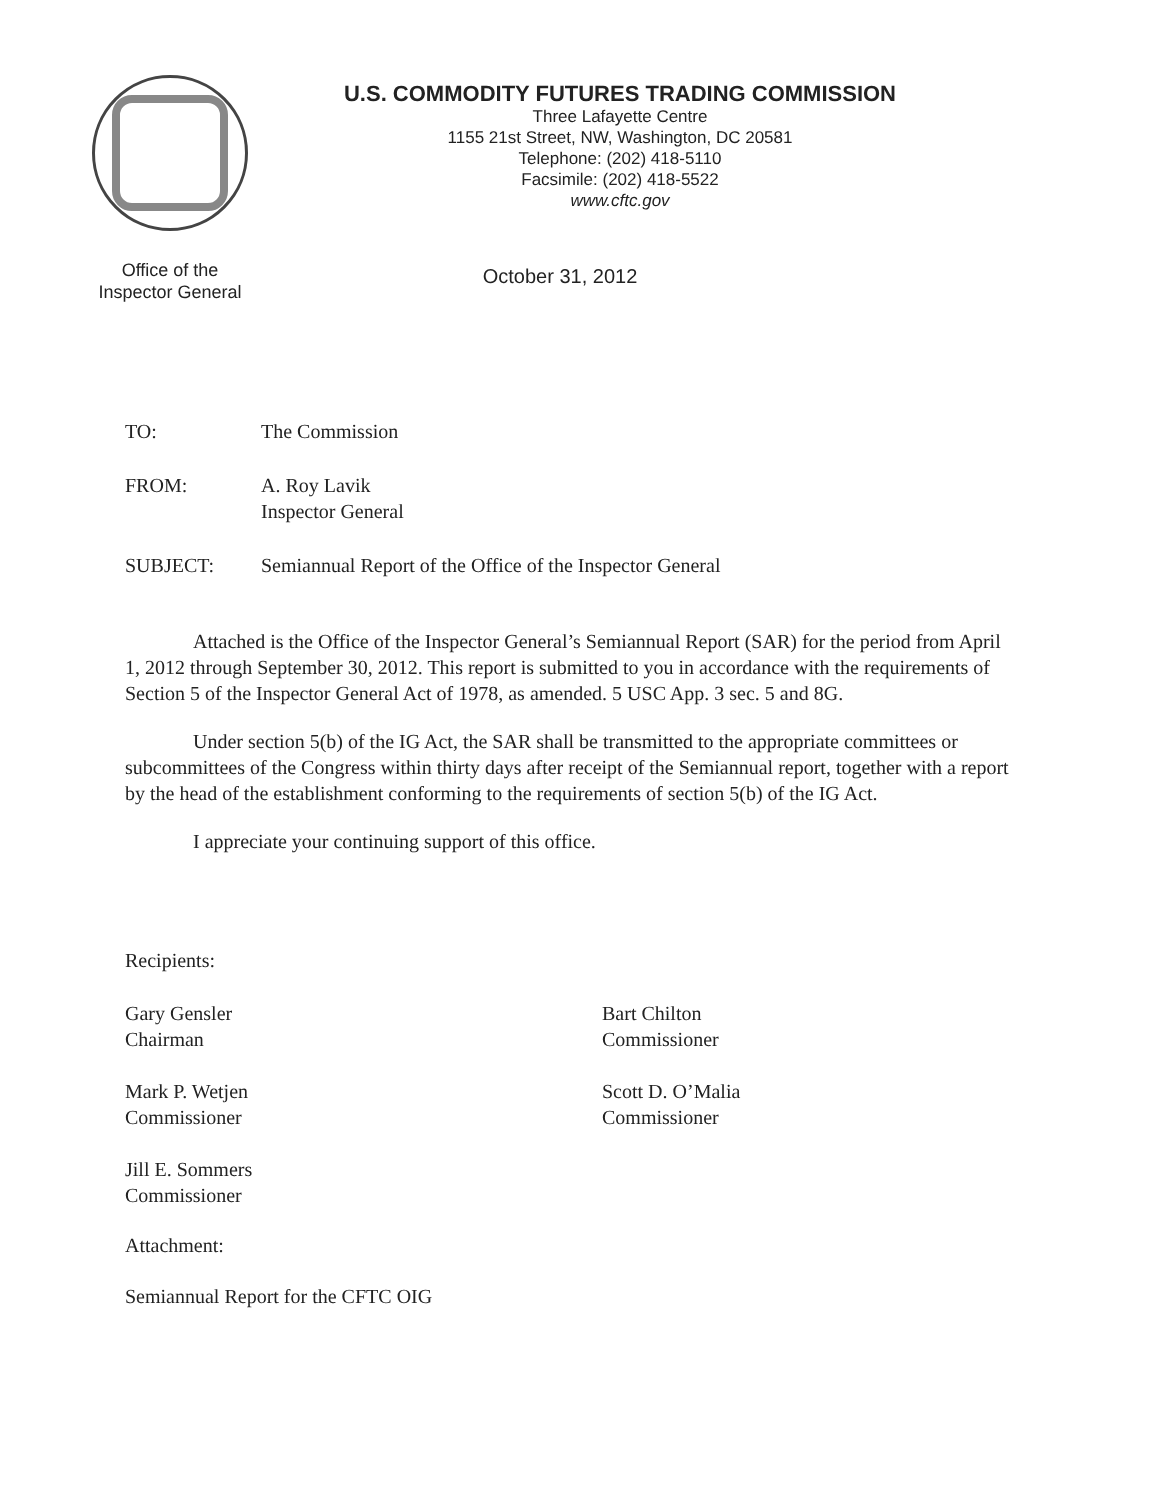Office of the
Inspector General
U.S. COMMODITY FUTURES TRADING COMMISSION
Three Lafayette Centre
1155 21st Street, NW, Washington, DC 20581
Telephone: (202) 418-5110
Facsimile: (202) 418-5522
www.cftc.gov
October 31, 2012
TO: The Commission
FROM: A. Roy Lavik
Inspector General
SUBJECT: Semiannual Report of the Office of the Inspector General
Attached is the Office of the Inspector General’s Semiannual Report (SAR) for the period from April 1, 2012 through September 30, 2012. This report is submitted to you in accordance with the requirements of Section 5 of the Inspector General Act of 1978, as amended. 5 USC App. 3 sec. 5 and 8G.
Under section 5(b) of the IG Act, the SAR shall be transmitted to the appropriate committees or subcommittees of the Congress within thirty days after receipt of the Semiannual report, together with a report by the head of the establishment conforming to the requirements of section 5(b) of the IG Act.
I appreciate your continuing support of this office.
Recipients:
Gary Gensler
Chairman
Mark P. Wetjen
Commissioner
Jill E. Sommers
Commissioner
Bart Chilton
Commissioner
Scott D. O’Malia
Commissioner
Attachment:
Semiannual Report for the CFTC OIG